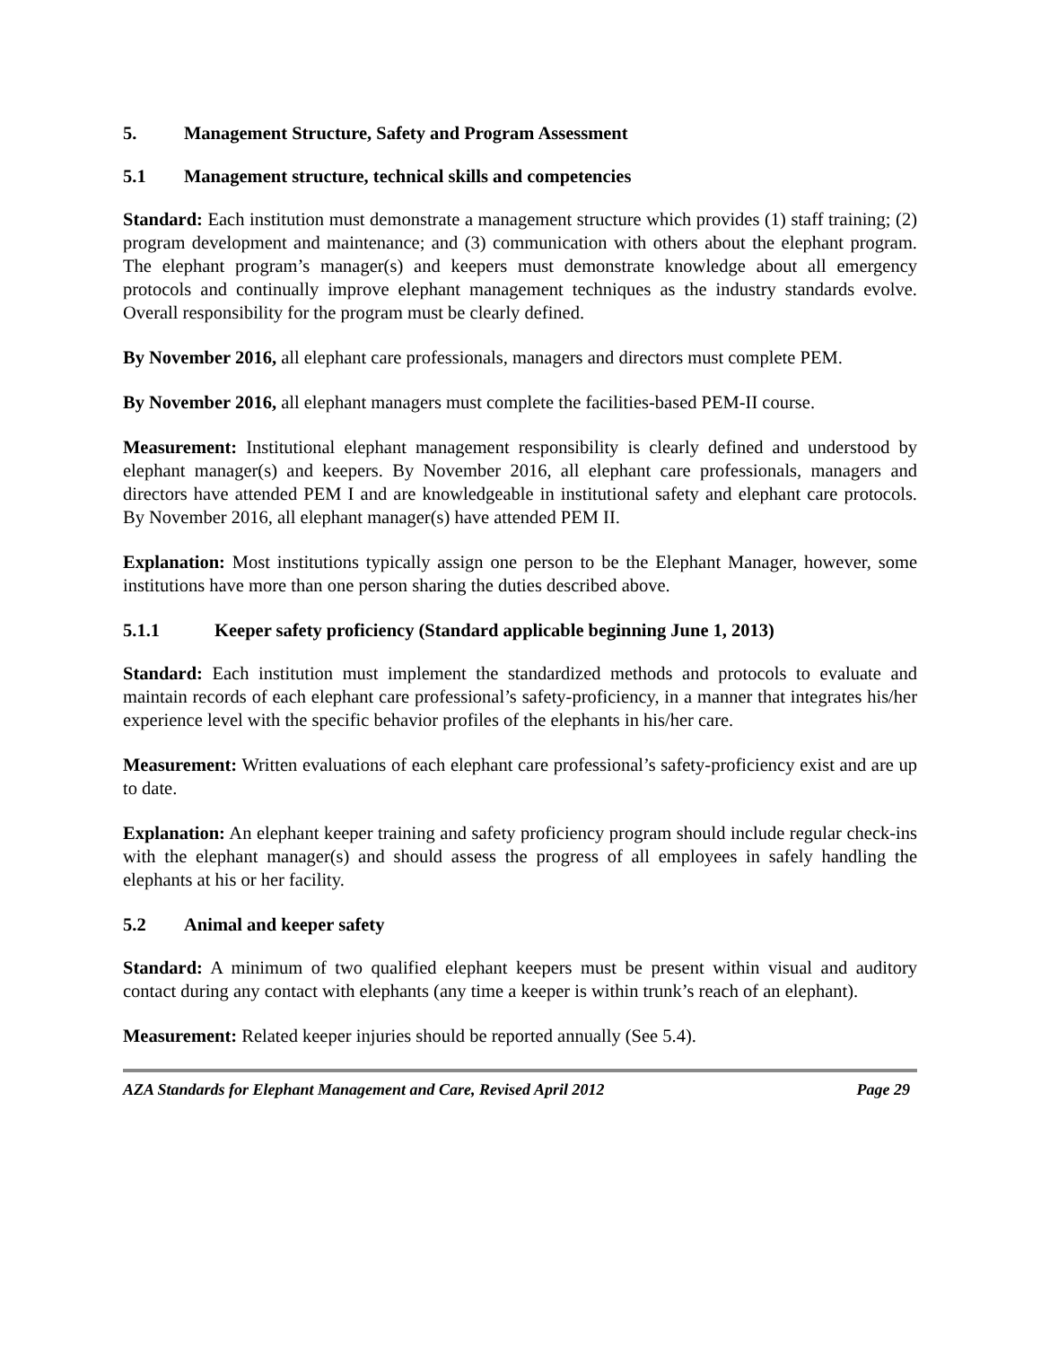5. Management Structure, Safety and Program Assessment
5.1 Management structure, technical skills and competencies
Standard: Each institution must demonstrate a management structure which provides (1) staff training; (2) program development and maintenance; and (3) communication with others about the elephant program. The elephant program’s manager(s) and keepers must demonstrate knowledge about all emergency protocols and continually improve elephant management techniques as the industry standards evolve. Overall responsibility for the program must be clearly defined.
By November 2016, all elephant care professionals, managers and directors must complete PEM.
By November 2016, all elephant managers must complete the facilities-based PEM-II course.
Measurement: Institutional elephant management responsibility is clearly defined and understood by elephant manager(s) and keepers. By November 2016, all elephant care professionals, managers and directors have attended PEM I and are knowledgeable in institutional safety and elephant care protocols. By November 2016, all elephant manager(s) have attended PEM II.
Explanation: Most institutions typically assign one person to be the Elephant Manager, however, some institutions have more than one person sharing the duties described above.
5.1.1 Keeper safety proficiency (Standard applicable beginning June 1, 2013)
Standard: Each institution must implement the standardized methods and protocols to evaluate and maintain records of each elephant care professional’s safety-proficiency, in a manner that integrates his/her experience level with the specific behavior profiles of the elephants in his/her care.
Measurement: Written evaluations of each elephant care professional’s safety-proficiency exist and are up to date.
Explanation: An elephant keeper training and safety proficiency program should include regular check-ins with the elephant manager(s) and should assess the progress of all employees in safely handling the elephants at his or her facility.
5.2 Animal and keeper safety
Standard: A minimum of two qualified elephant keepers must be present within visual and auditory contact during any contact with elephants (any time a keeper is within trunk’s reach of an elephant).
Measurement: Related keeper injuries should be reported annually (See 5.4).
AZA Standards for Elephant Management and Care, Revised April 2012 Page 29